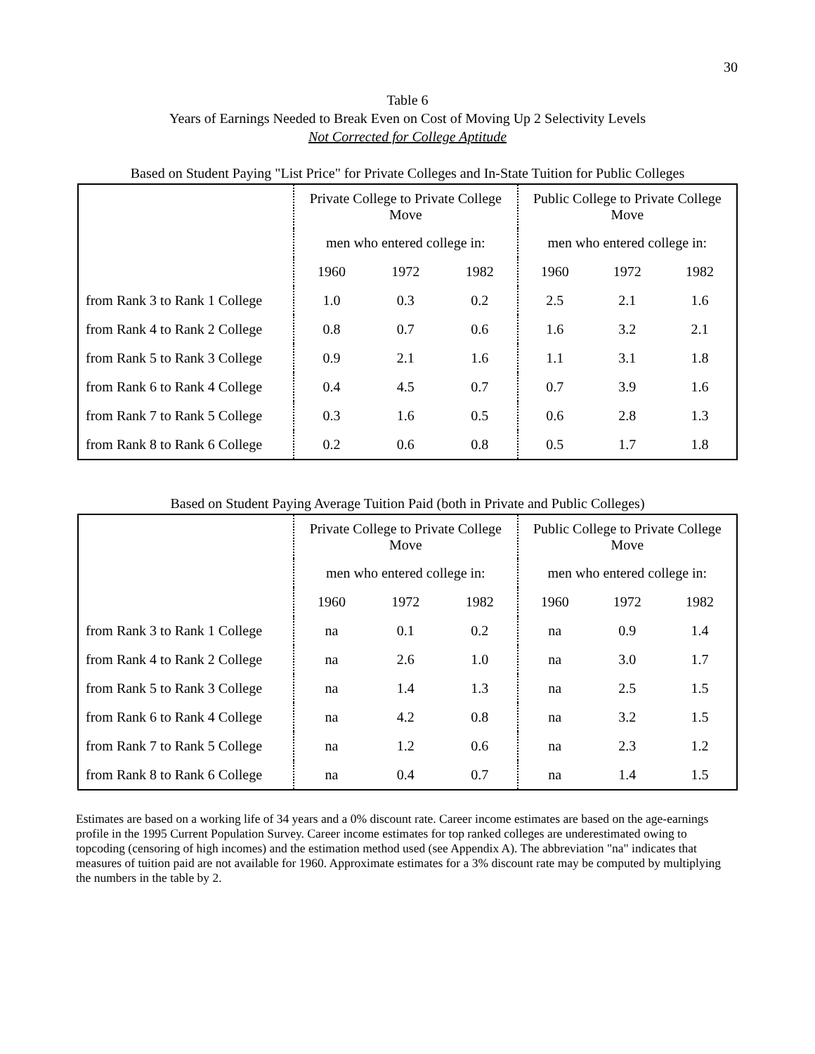30
Table 6
Years of Earnings Needed to Break Even on Cost of Moving Up 2 Selectivity Levels
Not Corrected for College Aptitude
Based on Student Paying "List Price" for Private Colleges and In-State Tuition for Public Colleges
| | Private College to Private College Move | | | Public College to Private College Move | | |
| --- | --- | --- | --- | --- | --- | --- |
| | men who entered college in: | | | men who entered college in: | | |
| | 1960 | 1972 | 1982 | 1960 | 1972 | 1982 |
| from Rank 3 to Rank 1 College | 1.0 | 0.3 | 0.2 | 2.5 | 2.1 | 1.6 |
| from Rank 4 to Rank 2 College | 0.8 | 0.7 | 0.6 | 1.6 | 3.2 | 2.1 |
| from Rank 5 to Rank 3 College | 0.9 | 2.1 | 1.6 | 1.1 | 3.1 | 1.8 |
| from Rank 6 to Rank 4 College | 0.4 | 4.5 | 0.7 | 0.7 | 3.9 | 1.6 |
| from Rank 7 to Rank 5 College | 0.3 | 1.6 | 0.5 | 0.6 | 2.8 | 1.3 |
| from Rank 8 to Rank 6 College | 0.2 | 0.6 | 0.8 | 0.5 | 1.7 | 1.8 |
Based on Student Paying Average Tuition Paid (both in Private and Public Colleges)
| | Private College to Private College Move | | | Public College to Private College Move | | |
| --- | --- | --- | --- | --- | --- | --- |
| | men who entered college in: | | | men who entered college in: | | |
| | 1960 | 1972 | 1982 | 1960 | 1972 | 1982 |
| from Rank 3 to Rank 1 College | na | 0.1 | 0.2 | na | 0.9 | 1.4 |
| from Rank 4 to Rank 2 College | na | 2.6 | 1.0 | na | 3.0 | 1.7 |
| from Rank 5 to Rank 3 College | na | 1.4 | 1.3 | na | 2.5 | 1.5 |
| from Rank 6 to Rank 4 College | na | 4.2 | 0.8 | na | 3.2 | 1.5 |
| from Rank 7 to Rank 5 College | na | 1.2 | 0.6 | na | 2.3 | 1.2 |
| from Rank 8 to Rank 6 College | na | 0.4 | 0.7 | na | 1.4 | 1.5 |
Estimates are based on a working life of 34 years and a 0% discount rate. Career income estimates are based on the age-earnings profile in the 1995 Current Population Survey. Career income estimates for top ranked colleges are underestimated owing to topcoding (censoring of high incomes) and the estimation method used (see Appendix A). The abbreviation "na" indicates that measures of tuition paid are not available for 1960. Approximate estimates for a 3% discount rate may be computed by multiplying the numbers in the table by 2.